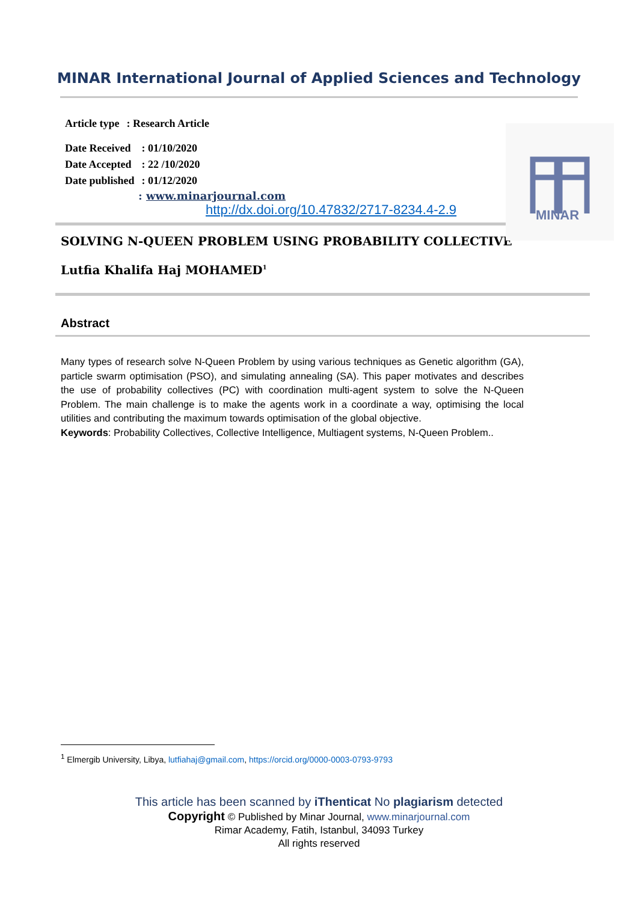MINAR International Journal of Applied Sciences and Technology
MINAR
| Article type | : Research Article |
| Date Received | : 01/10/2020 |
| Date Accepted | : 22 /10/2020 |
| Date published | : 01/12/2020 |
: www.minarjournal.com
http://dx.doi.org/10.47832/2717-8234.4-2.9
SOLVING N-QUEEN PROBLEM USING PROBABILITY COLLECTIVE
Lutfia Khalifa Haj MOHAMED<sup>1</sup>
Abstract
Many types of research solve N-Queen Problem by using various techniques as Genetic algorithm (GA), particle swarm optimisation (PSO), and simulating annealing (SA). This paper motivates and describes the use of probability collectives (PC) with coordination multi-agent system to solve the N-Queen Problem. The main challenge is to make the agents work in a coordinate a way, optimising the local utilities and contributing the maximum towards optimisation of the global objective.
Keywords: Probability Collectives, Collective Intelligence, Multiagent systems, N-Queen Problem..
<sup>1</sup> Elmergib University, Libya, lutfiahaj@gmail.com, https://orcid.org/0000-0003-0793-9793
This article has been scanned by iThenticat No plagiarism detected
Copyright © Published by Minar Journal, www.minarjournal.com
Rimar Academy, Fatih, Istanbul, 34093 Turkey
All rights reserved